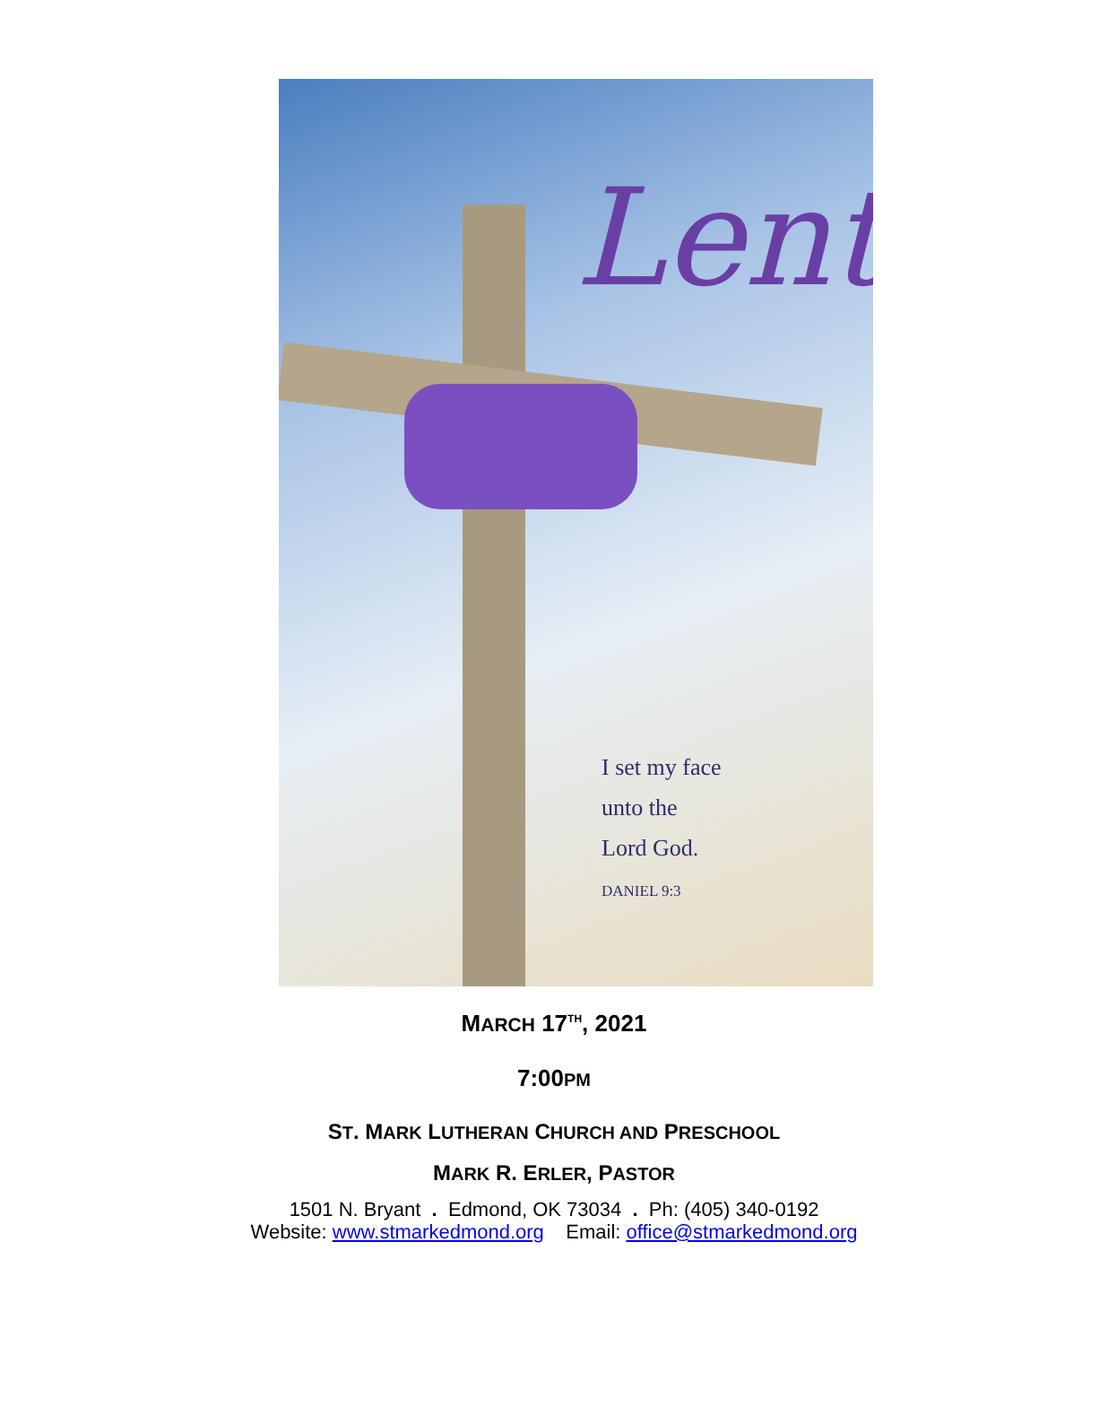Lent
I set my face
unto the
Lord God.
DANIEL 9:3
MARCH 17<sup>TH</sup>, 2021
7:00PM
ST. MARK LUTHERAN CHURCH AND PRESCHOOL
MARK R. ERLER, PASTOR
1501 N. Bryant . Edmond, OK 73034 . Ph: (405) 340-0192
Website: www.stmarkedmond.org Email: office@stmarkedmond.org